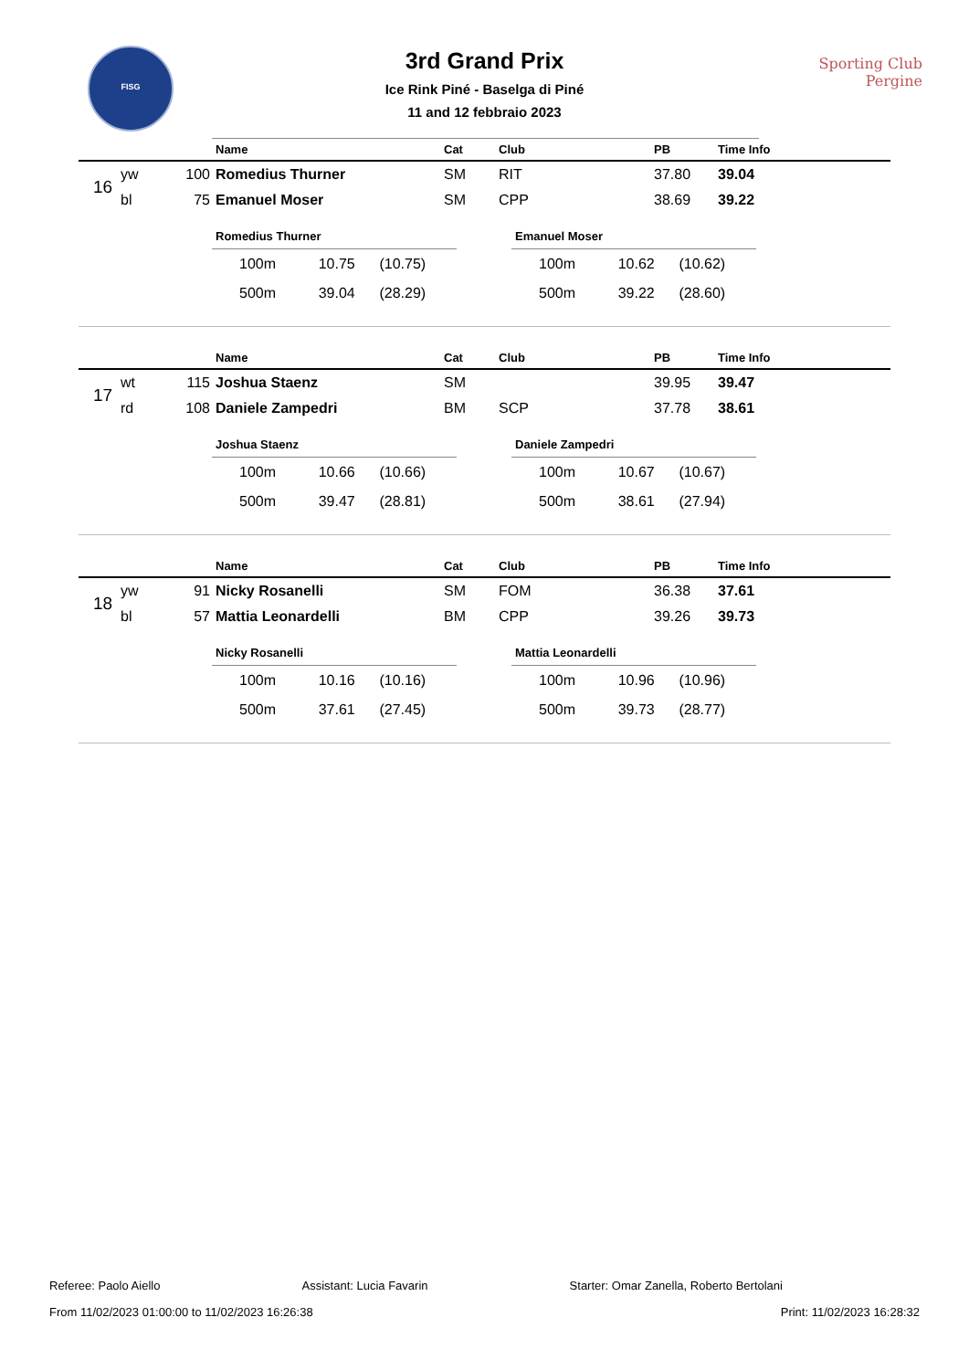FISG
3rd Grand Prix
Ice Rink Piné - Baselga di Piné
11 and 12 febbraio 2023
Sporting Club
Pergine
| | | | Name | Cat | Club | PB | Time Info |
| --- | --- | --- | --- | --- | --- | --- | --- |
| 16 | yw | 100 | Romedius Thurner | SM | RIT | 37.80 | 39.04 |
| | bl | 75 | Emanuel Moser | SM | CPP | 38.69 | 39.22 |
Romedius Thurner
| 100m | 10.75 | (10.75) |
| 500m | 39.04 | (28.29) |
Emanuel Moser
| 100m | 10.62 | (10.62) |
| 500m | 39.22 | (28.60) |
| | | | Name | Cat | Club | PB | Time Info |
| --- | --- | --- | --- | --- | --- | --- | --- |
| 17 | wt | 115 | Joshua Staenz | SM | | 39.95 | 39.47 |
| | rd | 108 | Daniele Zampedri | BM | SCP | 37.78 | 38.61 |
Joshua Staenz
| 100m | 10.66 | (10.66) |
| 500m | 39.47 | (28.81) |
Daniele Zampedri
| 100m | 10.67 | (10.67) |
| 500m | 38.61 | (27.94) |
| | | | Name | Cat | Club | PB | Time Info |
| --- | --- | --- | --- | --- | --- | --- | --- |
| 18 | yw | 91 | Nicky Rosanelli | SM | FOM | 36.38 | 37.61 |
| | bl | 57 | Mattia Leonardelli | BM | CPP | 39.26 | 39.73 |
Nicky Rosanelli
| 100m | 10.16 | (10.16) |
| 500m | 37.61 | (27.45) |
Mattia Leonardelli
| 100m | 10.96 | (10.96) |
| 500m | 39.73 | (28.77) |
Referee: Paolo Aiello Assistant: Lucia Favarin Starter: Omar Zanella, Roberto Bertolani
From 11/02/2023 01:00:00 to 11/02/2023 16:26:38 Print: 11/02/2023 16:28:32